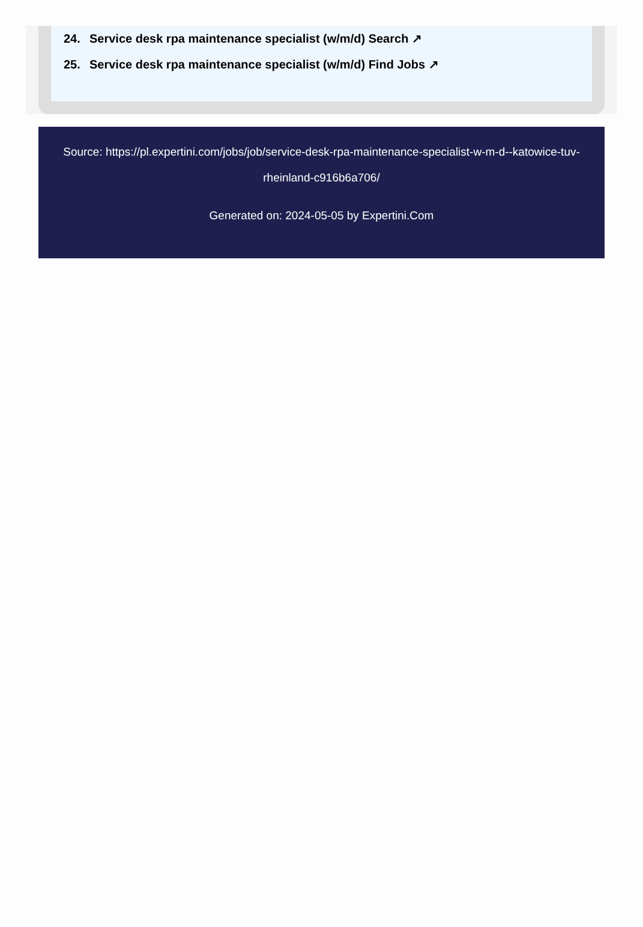24. Service desk rpa maintenance specialist (w/m/d) Search ↗
25. Service desk rpa maintenance specialist (w/m/d) Find Jobs ↗
Source: https://pl.expertini.com/jobs/job/service-desk-rpa-maintenance-specialist-w-m-d--katowice-tuv-rheinland-c916b6a706/
Generated on: 2024-05-05 by Expertini.Com